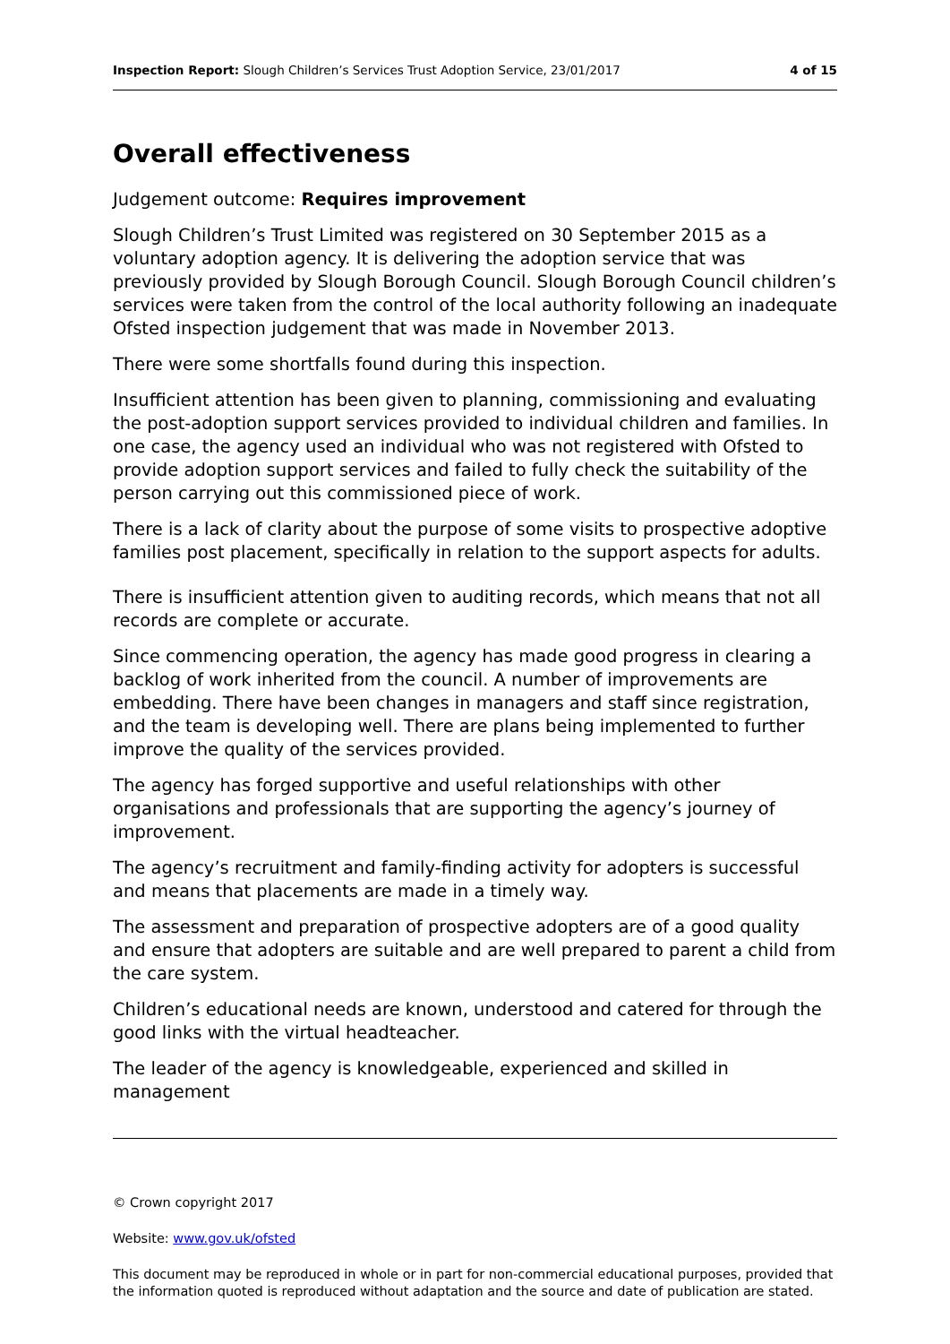Inspection Report: Slough Children’s Services Trust Adoption Service, 23/01/2017 4 of 15
Overall effectiveness
Judgement outcome: Requires improvement
Slough Children’s Trust Limited was registered on 30 September 2015 as a voluntary adoption agency. It is delivering the adoption service that was previously provided by Slough Borough Council. Slough Borough Council children’s services were taken from the control of the local authority following an inadequate Ofsted inspection judgement that was made in November 2013.
There were some shortfalls found during this inspection.
Insufficient attention has been given to planning, commissioning and evaluating the post-adoption support services provided to individual children and families. In one case, the agency used an individual who was not registered with Ofsted to provide adoption support services and failed to fully check the suitability of the person carrying out this commissioned piece of work.
There is a lack of clarity about the purpose of some visits to prospective adoptive families post placement, specifically in relation to the support aspects for adults.
There is insufficient attention given to auditing records, which means that not all records are complete or accurate.
Since commencing operation, the agency has made good progress in clearing a backlog of work inherited from the council. A number of improvements are embedding. There have been changes in managers and staff since registration, and the team is developing well. There are plans being implemented to further improve the quality of the services provided.
The agency has forged supportive and useful relationships with other organisations and professionals that are supporting the agency’s journey of improvement.
The agency’s recruitment and family-finding activity for adopters is successful and means that placements are made in a timely way.
The assessment and preparation of prospective adopters are of a good quality and ensure that adopters are suitable and are well prepared to parent a child from the care system.
Children’s educational needs are known, understood and catered for through the good links with the virtual headteacher.
The leader of the agency is knowledgeable, experienced and skilled in management
© Crown copyright 2017
Website: www.gov.uk/ofsted
This document may be reproduced in whole or in part for non-commercial educational purposes, provided that the information quoted is reproduced without adaptation and the source and date of publication are stated.